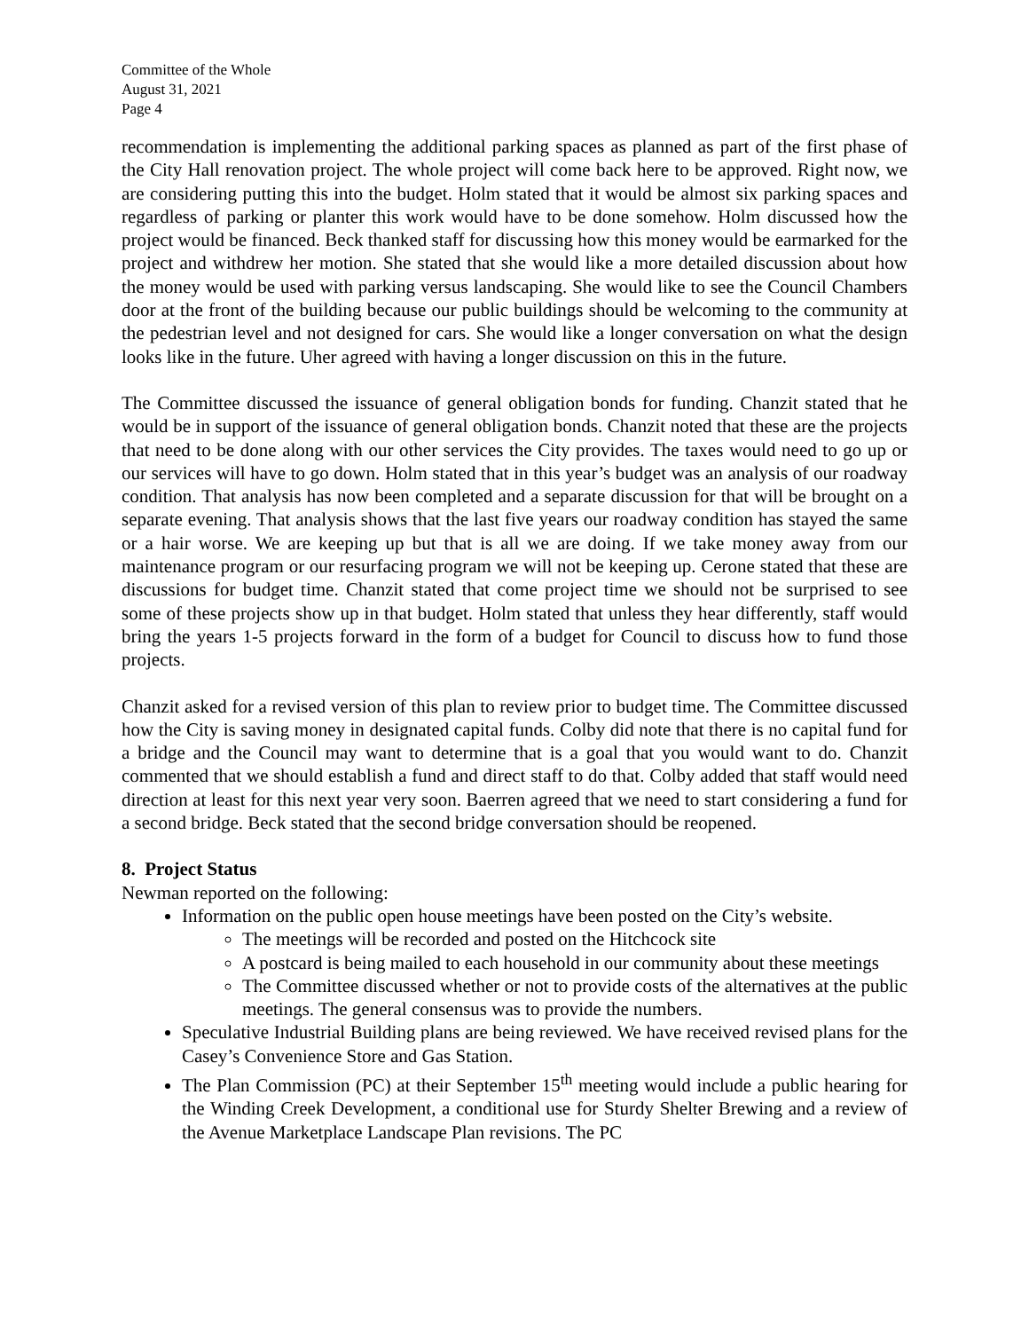Committee of the Whole
August 31, 2021
Page 4
recommendation is implementing the additional parking spaces as planned as part of the first phase of the City Hall renovation project. The whole project will come back here to be approved. Right now, we are considering putting this into the budget. Holm stated that it would be almost six parking spaces and regardless of parking or planter this work would have to be done somehow. Holm discussed how the project would be financed. Beck thanked staff for discussing how this money would be earmarked for the project and withdrew her motion. She stated that she would like a more detailed discussion about how the money would be used with parking versus landscaping. She would like to see the Council Chambers door at the front of the building because our public buildings should be welcoming to the community at the pedestrian level and not designed for cars. She would like a longer conversation on what the design looks like in the future. Uher agreed with having a longer discussion on this in the future.
The Committee discussed the issuance of general obligation bonds for funding. Chanzit stated that he would be in support of the issuance of general obligation bonds. Chanzit noted that these are the projects that need to be done along with our other services the City provides. The taxes would need to go up or our services will have to go down. Holm stated that in this year’s budget was an analysis of our roadway condition. That analysis has now been completed and a separate discussion for that will be brought on a separate evening. That analysis shows that the last five years our roadway condition has stayed the same or a hair worse. We are keeping up but that is all we are doing. If we take money away from our maintenance program or our resurfacing program we will not be keeping up. Cerone stated that these are discussions for budget time. Chanzit stated that come project time we should not be surprised to see some of these projects show up in that budget. Holm stated that unless they hear differently, staff would bring the years 1-5 projects forward in the form of a budget for Council to discuss how to fund those projects.
Chanzit asked for a revised version of this plan to review prior to budget time. The Committee discussed how the City is saving money in designated capital funds. Colby did note that there is no capital fund for a bridge and the Council may want to determine that is a goal that you would want to do. Chanzit commented that we should establish a fund and direct staff to do that. Colby added that staff would need direction at least for this next year very soon. Baerren agreed that we need to start considering a fund for a second bridge. Beck stated that the second bridge conversation should be reopened.
8. Project Status
Newman reported on the following:
Information on the public open house meetings have been posted on the City’s website.
The meetings will be recorded and posted on the Hitchcock site
A postcard is being mailed to each household in our community about these meetings
The Committee discussed whether or not to provide costs of the alternatives at the public meetings. The general consensus was to provide the numbers.
Speculative Industrial Building plans are being reviewed. We have received revised plans for the Casey’s Convenience Store and Gas Station.
The Plan Commission (PC) at their September 15<sup>th</sup> meeting would include a public hearing for the Winding Creek Development, a conditional use for Sturdy Shelter Brewing and a review of the Avenue Marketplace Landscape Plan revisions. The PC